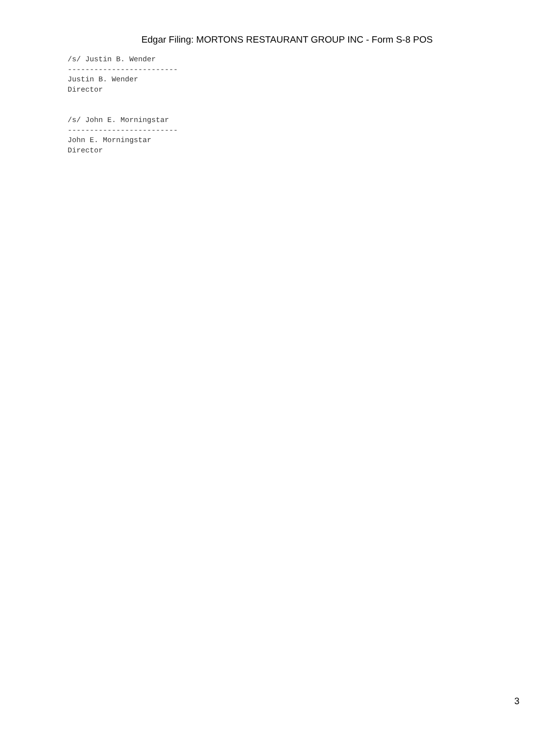Edgar Filing: MORTONS RESTAURANT GROUP INC - Form S-8 POS
/s/ Justin B. Wender
-------------------------
Justin B. Wender
Director
/s/ John E. Morningstar
-------------------------
John E. Morningstar
Director
3